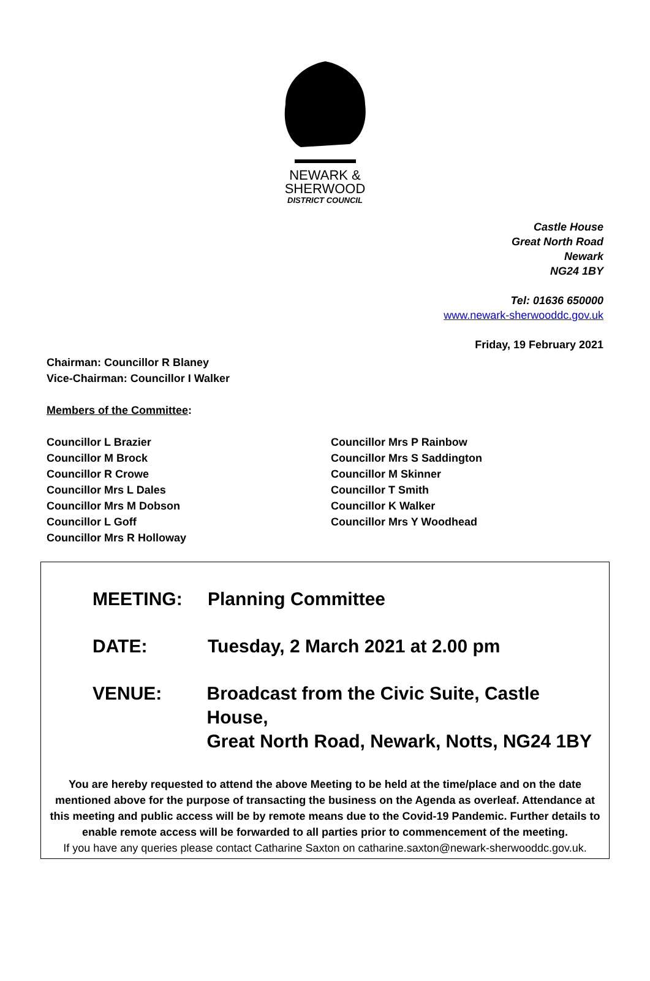NEWARK &
SHERWOOD
DISTRICT COUNCIL
Castle House
Great North Road
Newark
NG24 1BY
Tel: 01636 650000
www.newark-sherwooddc.gov.uk
Friday, 19 February 2021
Chairman: Councillor R Blaney
Vice-Chairman: Councillor I Walker
Members of the Committee:
Councillor L Brazier
Councillor M Brock
Councillor R Crowe
Councillor Mrs L Dales
Councillor Mrs M Dobson
Councillor L Goff
Councillor Mrs R Holloway
Councillor Mrs P Rainbow
Councillor Mrs S Saddington
Councillor M Skinner
Councillor T Smith
Councillor K Walker
Councillor Mrs Y Woodhead
MEETING: Planning Committee
DATE: Tuesday, 2 March 2021 at 2.00 pm
VENUE: Broadcast from the Civic Suite, Castle House,
Great North Road, Newark, Notts, NG24 1BY
You are hereby requested to attend the above Meeting to be held at the time/place and on the date mentioned above for the purpose of transacting the business on the Agenda as overleaf. Attendance at this meeting and public access will be by remote means due to the Covid-19 Pandemic. Further details to enable remote access will be forwarded to all parties prior to commencement of the meeting.
If you have any queries please contact Catharine Saxton on catharine.saxton@newark-sherwooddc.gov.uk.